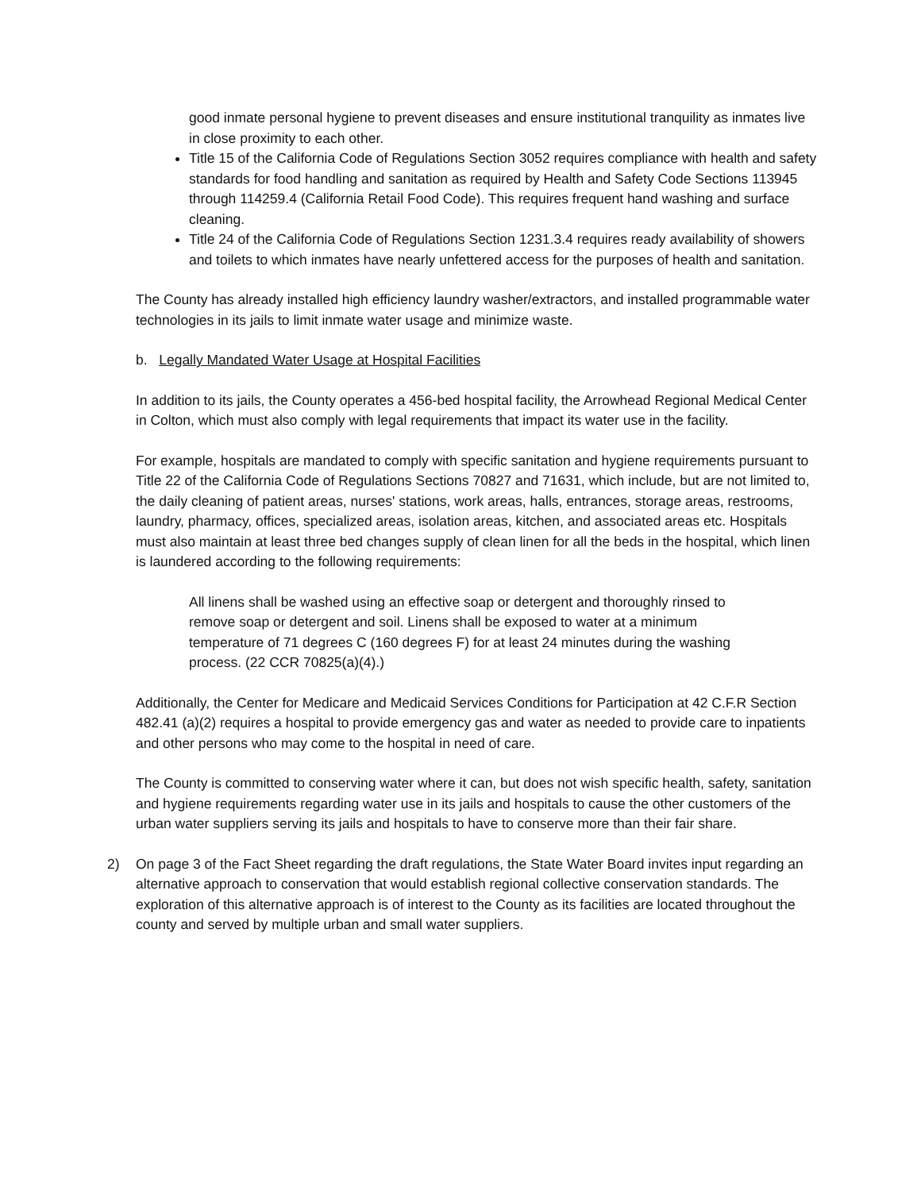good inmate personal hygiene to prevent diseases and ensure institutional tranquility as inmates live in close proximity to each other.
Title 15 of the California Code of Regulations Section 3052 requires compliance with health and safety standards for food handling and sanitation as required by Health and Safety Code Sections 113945 through 114259.4 (California Retail Food Code). This requires frequent hand washing and surface cleaning.
Title 24 of the California Code of Regulations Section 1231.3.4 requires ready availability of showers and toilets to which inmates have nearly unfettered access for the purposes of health and sanitation.
The County has already installed high efficiency laundry washer/extractors, and installed programmable water technologies in its jails to limit inmate water usage and minimize waste.
b. Legally Mandated Water Usage at Hospital Facilities
In addition to its jails, the County operates a 456-bed hospital facility, the Arrowhead Regional Medical Center in Colton, which must also comply with legal requirements that impact its water use in the facility.
For example, hospitals are mandated to comply with specific sanitation and hygiene requirements pursuant to Title 22 of the California Code of Regulations Sections 70827 and 71631, which include, but are not limited to, the daily cleaning of patient areas, nurses' stations, work areas, halls, entrances, storage areas, restrooms, laundry, pharmacy, offices, specialized areas, isolation areas, kitchen, and associated areas etc. Hospitals must also maintain at least three bed changes supply of clean linen for all the beds in the hospital, which linen is laundered according to the following requirements:
All linens shall be washed using an effective soap or detergent and thoroughly rinsed to remove soap or detergent and soil. Linens shall be exposed to water at a minimum temperature of 71 degrees C (160 degrees F) for at least 24 minutes during the washing process. (22 CCR 70825(a)(4).)
Additionally, the Center for Medicare and Medicaid Services Conditions for Participation at 42 C.F.R Section 482.41 (a)(2) requires a hospital to provide emergency gas and water as needed to provide care to inpatients and other persons who may come to the hospital in need of care.
The County is committed to conserving water where it can, but does not wish specific health, safety, sanitation and hygiene requirements regarding water use in its jails and hospitals to cause the other customers of the urban water suppliers serving its jails and hospitals to have to conserve more than their fair share.
2) On page 3 of the Fact Sheet regarding the draft regulations, the State Water Board invites input regarding an alternative approach to conservation that would establish regional collective conservation standards. The exploration of this alternative approach is of interest to the County as its facilities are located throughout the county and served by multiple urban and small water suppliers.